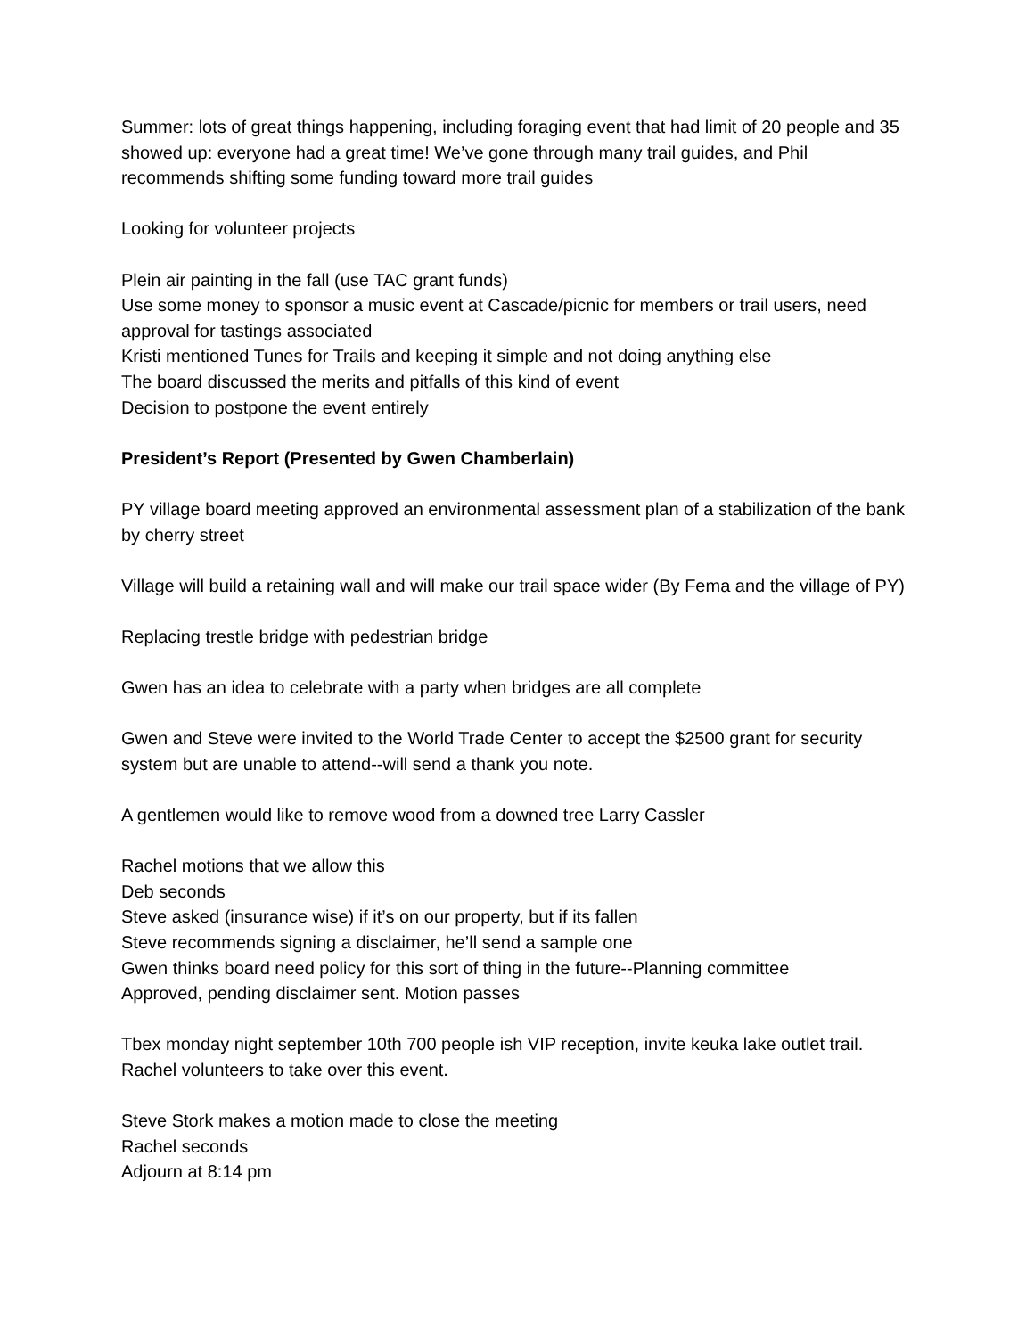Summer: lots of great things happening, including foraging event that had limit of 20 people and 35 showed up: everyone had a great time! We’ve gone through many trail guides, and Phil recommends shifting some funding toward more trail guides
Looking for volunteer projects
Plein air painting in the fall (use TAC grant funds)
Use some money to sponsor a music event at Cascade/picnic for members or trail users, need approval for tastings associated
Kristi mentioned Tunes for Trails and keeping it simple and not doing anything else
The board discussed the merits and pitfalls of this kind of event
Decision to postpone the event entirely
President’s Report (Presented by Gwen Chamberlain)
PY village board meeting approved an environmental assessment plan of a stabilization of the bank by cherry street
Village will build a retaining wall and will make our trail space wider (By Fema and the village of PY)
Replacing trestle bridge with pedestrian bridge
Gwen has an idea to celebrate with a party when bridges are all complete
Gwen and Steve were invited to the World Trade Center to accept the $2500 grant for security system but are unable to attend--will send a thank you note.
A gentlemen would like to remove wood from a downed tree Larry Cassler
Rachel motions that we allow this
Deb seconds
Steve asked (insurance wise) if it’s on our property, but if its fallen
Steve recommends signing a disclaimer, he’ll send a sample one
Gwen thinks board need policy for this sort of thing in the future--Planning committee
Approved, pending disclaimer sent. Motion passes
Tbex monday night september 10th 700 people ish VIP reception, invite keuka lake outlet trail. Rachel volunteers to take over this event.
Steve Stork makes a motion made to close the meeting
Rachel seconds
Adjourn at 8:14 pm